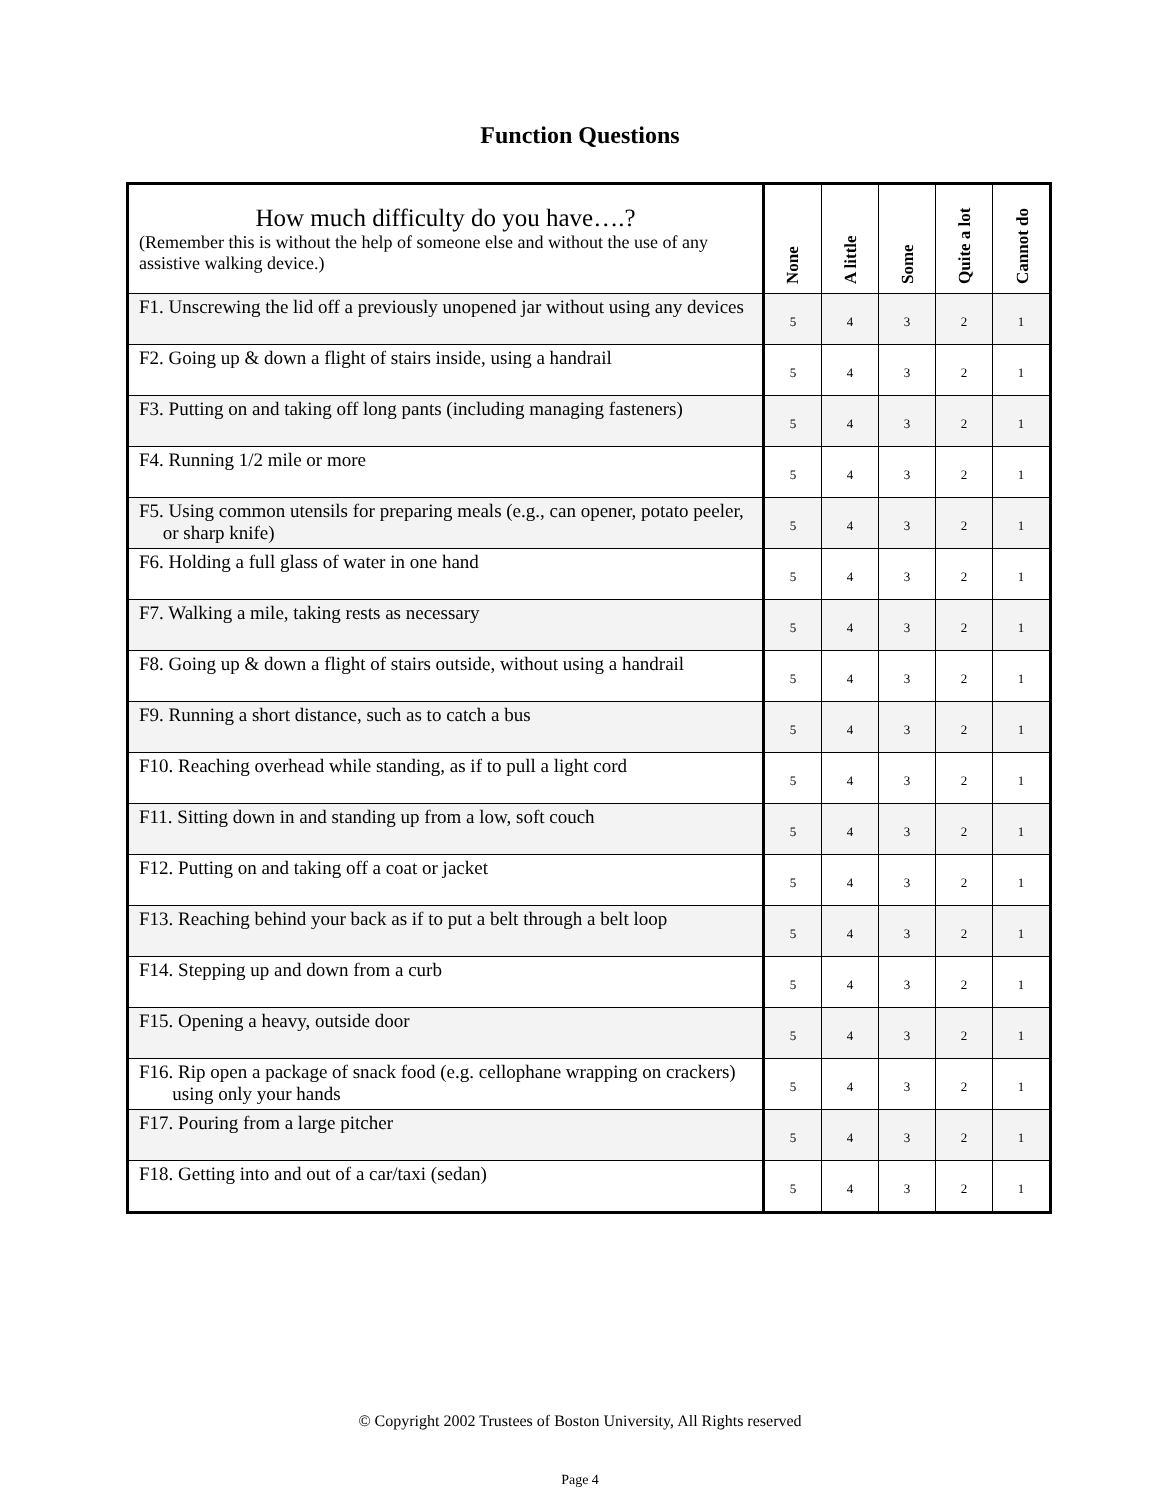Function Questions
| How much difficulty do you have….? (Remember this is without the help of someone else and without the use of any assistive walking device.) | None | A little | Some | Quite a lot | Cannot do |
| --- | --- | --- | --- | --- | --- |
| F1. Unscrewing the lid off a previously unopened jar without using any devices | 5 | 4 | 3 | 2 | 1 |
| F2. Going up & down a flight of stairs inside, using a handrail | 5 | 4 | 3 | 2 | 1 |
| F3. Putting on and taking off long pants (including managing fasteners) | 5 | 4 | 3 | 2 | 1 |
| F4. Running 1/2 mile or more | 5 | 4 | 3 | 2 | 1 |
| F5. Using common utensils for preparing meals (e.g., can opener, potato peeler, or sharp knife) | 5 | 4 | 3 | 2 | 1 |
| F6. Holding a full glass of water in one hand | 5 | 4 | 3 | 2 | 1 |
| F7. Walking a mile, taking rests as necessary | 5 | 4 | 3 | 2 | 1 |
| F8. Going up & down a flight of stairs outside, without using a handrail | 5 | 4 | 3 | 2 | 1 |
| F9. Running a short distance, such as to catch a bus | 5 | 4 | 3 | 2 | 1 |
| F10. Reaching overhead while standing, as if to pull a light cord | 5 | 4 | 3 | 2 | 1 |
| F11. Sitting down in and standing up from a low, soft couch | 5 | 4 | 3 | 2 | 1 |
| F12. Putting on and taking off a coat or jacket | 5 | 4 | 3 | 2 | 1 |
| F13. Reaching behind your back as if to put a belt through a belt loop | 5 | 4 | 3 | 2 | 1 |
| F14. Stepping up and down from a curb | 5 | 4 | 3 | 2 | 1 |
| F15. Opening a heavy, outside door | 5 | 4 | 3 | 2 | 1 |
| F16. Rip open a package of snack food (e.g. cellophane wrapping on crackers) using only your hands | 5 | 4 | 3 | 2 | 1 |
| F17. Pouring from a large pitcher | 5 | 4 | 3 | 2 | 1 |
| F18. Getting into and out of a car/taxi (sedan) | 5 | 4 | 3 | 2 | 1 |
© Copyright 2002 Trustees of Boston University, All Rights reserved
Page 4